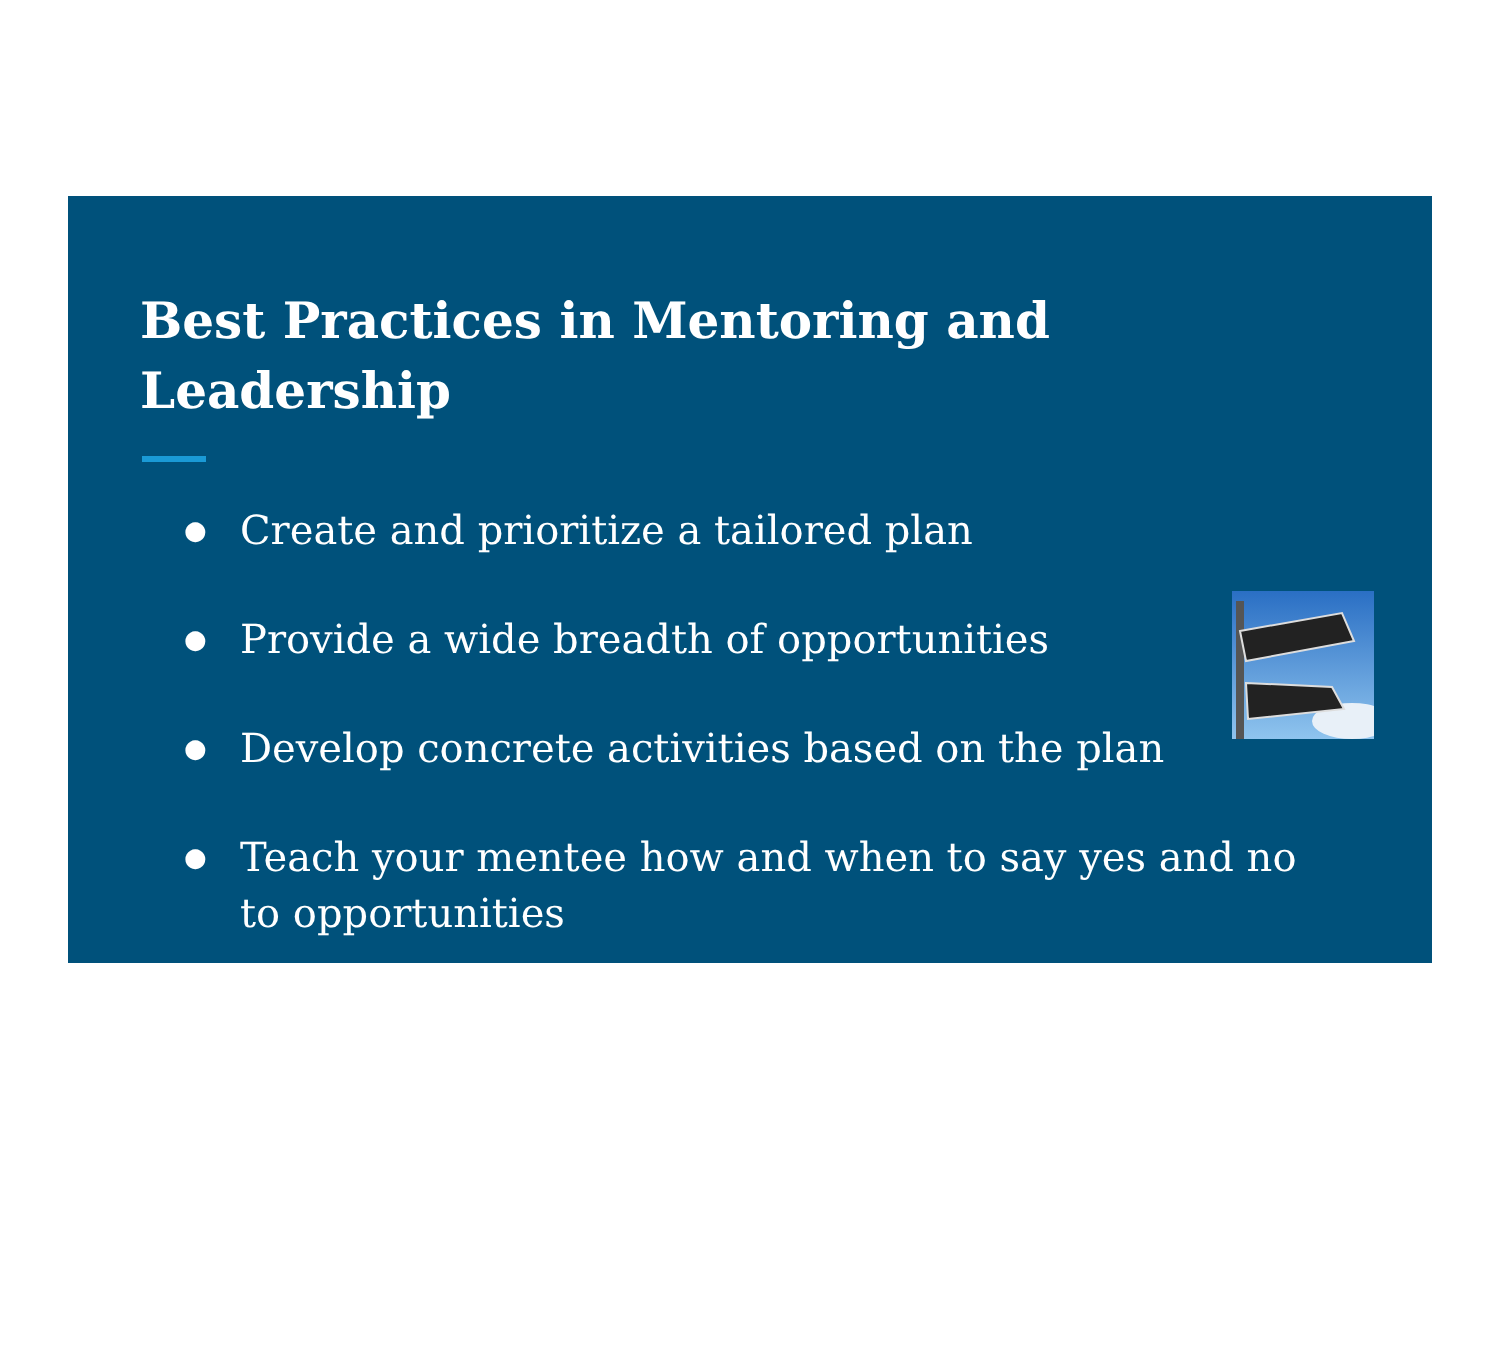Best Practices in Mentoring and Leadership
● Create and prioritize a tailored plan
● Provide a wide breadth of opportunities
● Develop concrete activities based on the plan
● Teach your mentee how and when to say yes and no to opportunities